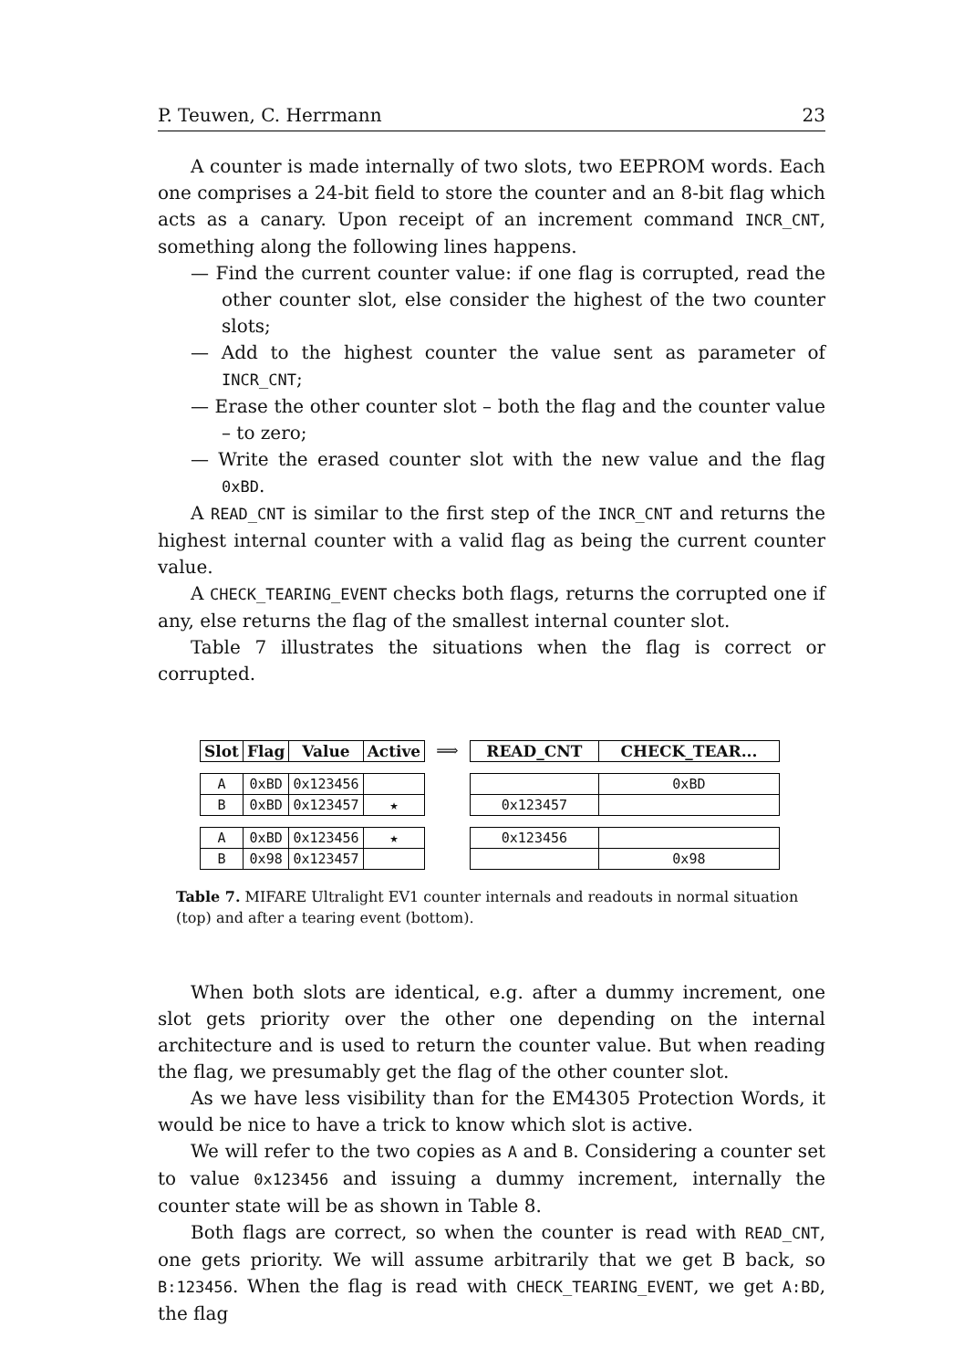P. Teuwen, C. Herrmann 23
A counter is made internally of two slots, two EEPROM words. Each one comprises a 24-bit field to store the counter and an 8-bit flag which acts as a canary. Upon receipt of an increment command INCR_CNT, something along the following lines happens.
— Find the current counter value: if one flag is corrupted, read the other counter slot, else consider the highest of the two counter slots;
— Add to the highest counter the value sent as parameter of INCR_CNT;
— Erase the other counter slot – both the flag and the counter value – to zero;
— Write the erased counter slot with the new value and the flag 0xBD.
A READ_CNT is similar to the first step of the INCR_CNT and returns the highest internal counter with a valid flag as being the current counter value.
A CHECK_TEARING_EVENT checks both flags, returns the corrupted one if any, else returns the flag of the smallest internal counter slot.
Table 7 illustrates the situations when the flag is correct or corrupted.
| Slot | Flag | Value | Active |
| --- | --- | --- | --- |
| A | 0xBD | 0x123456 | |
| B | 0xBD | 0x123457 | ★ |
| A | 0xBD | 0x123456 | ★ |
| B | 0x98 | 0x123457 | |
⟹
| READ_CNT | CHECK_TEAR... |
| --- | --- |
| | 0xBD |
| 0x123457 | |
| 0x123456 | |
| | 0x98 |
Table 7. MIFARE Ultralight EV1 counter internals and readouts in normal situation (top) and after a tearing event (bottom).
When both slots are identical, e.g. after a dummy increment, one slot gets priority over the other one depending on the internal architecture and is used to return the counter value. But when reading the flag, we presumably get the flag of the other counter slot.
As we have less visibility than for the EM4305 Protection Words, it would be nice to have a trick to know which slot is active.
We will refer to the two copies as A and B. Considering a counter set to value 0x123456 and issuing a dummy increment, internally the counter state will be as shown in Table 8.
Both flags are correct, so when the counter is read with READ_CNT, one gets priority. We will assume arbitrarily that we get B back, so B:123456. When the flag is read with CHECK_TEARING_EVENT, we get A:BD, the flag